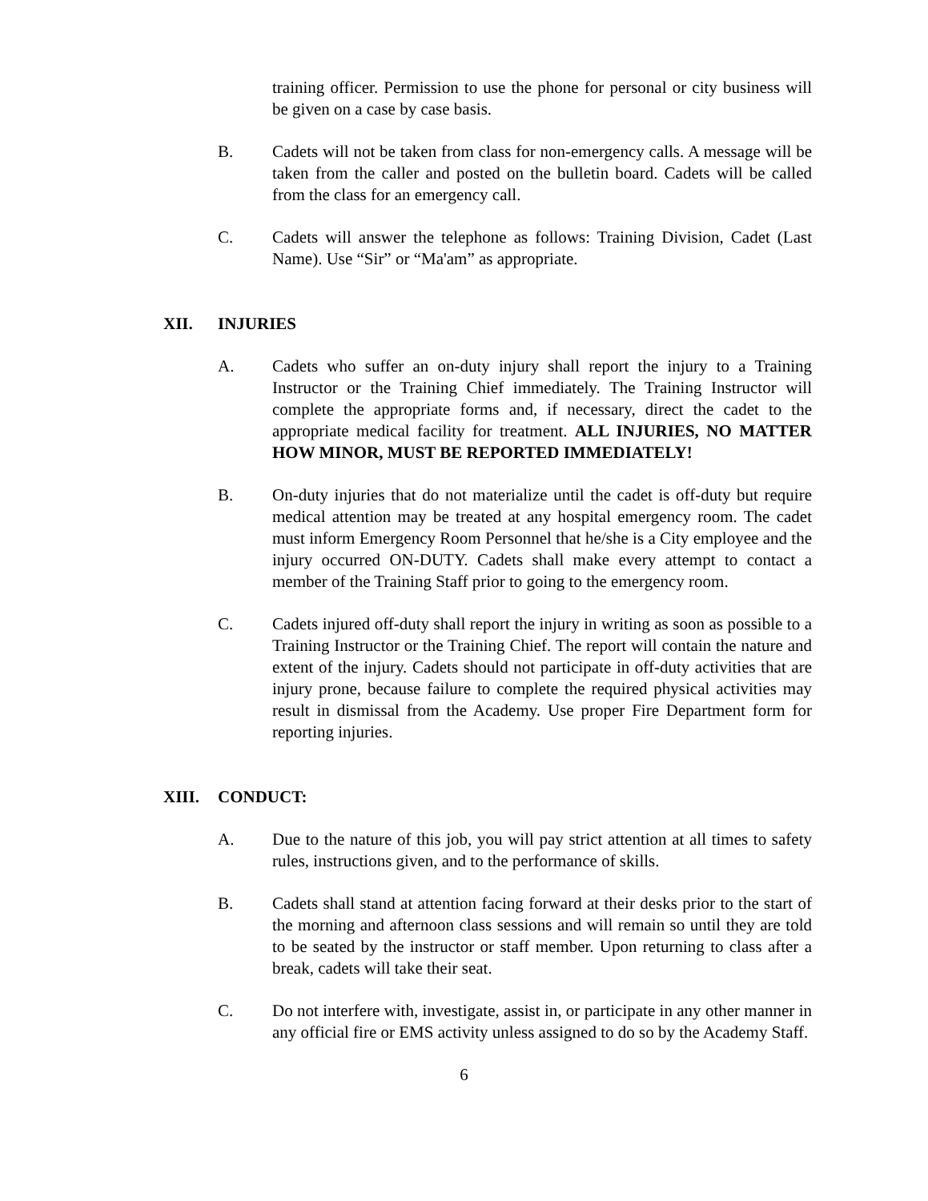training officer. Permission to use the phone for personal or city business will be given on a case by case basis.
B. Cadets will not be taken from class for non-emergency calls. A message will be taken from the caller and posted on the bulletin board. Cadets will be called from the class for an emergency call.
C. Cadets will answer the telephone as follows: Training Division, Cadet (Last Name). Use “Sir” or “Ma'am” as appropriate.
XII. INJURIES
A. Cadets who suffer an on-duty injury shall report the injury to a Training Instructor or the Training Chief immediately. The Training Instructor will complete the appropriate forms and, if necessary, direct the cadet to the appropriate medical facility for treatment. ALL INJURIES, NO MATTER HOW MINOR, MUST BE REPORTED IMMEDIATELY!
B. On-duty injuries that do not materialize until the cadet is off-duty but require medical attention may be treated at any hospital emergency room. The cadet must inform Emergency Room Personnel that he/she is a City employee and the injury occurred ON-DUTY. Cadets shall make every attempt to contact a member of the Training Staff prior to going to the emergency room.
C. Cadets injured off-duty shall report the injury in writing as soon as possible to a Training Instructor or the Training Chief. The report will contain the nature and extent of the injury. Cadets should not participate in off-duty activities that are injury prone, because failure to complete the required physical activities may result in dismissal from the Academy. Use proper Fire Department form for reporting injuries.
XIII. CONDUCT:
A. Due to the nature of this job, you will pay strict attention at all times to safety rules, instructions given, and to the performance of skills.
B. Cadets shall stand at attention facing forward at their desks prior to the start of the morning and afternoon class sessions and will remain so until they are told to be seated by the instructor or staff member. Upon returning to class after a break, cadets will take their seat.
C. Do not interfere with, investigate, assist in, or participate in any other manner in any official fire or EMS activity unless assigned to do so by the Academy Staff.
6